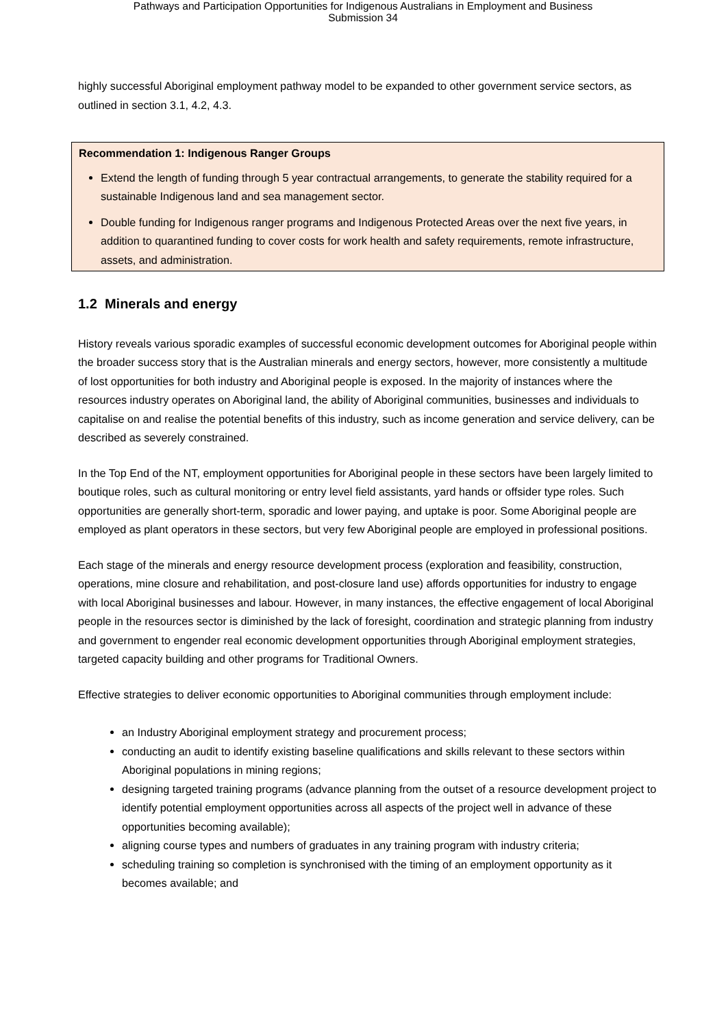Pathways and Participation Opportunities for Indigenous Australians in Employment and Business
Submission 34
highly successful Aboriginal employment pathway model to be expanded to other government service sectors, as outlined in section 3.1, 4.2, 4.3.
Recommendation 1: Indigenous Ranger Groups
Extend the length of funding through 5 year contractual arrangements, to generate the stability required for a sustainable Indigenous land and sea management sector.
Double funding for Indigenous ranger programs and Indigenous Protected Areas over the next five years, in addition to quarantined funding to cover costs for work health and safety requirements, remote infrastructure, assets, and administration.
1.2 Minerals and energy
History reveals various sporadic examples of successful economic development outcomes for Aboriginal people within the broader success story that is the Australian minerals and energy sectors, however, more consistently a multitude of lost opportunities for both industry and Aboriginal people is exposed. In the majority of instances where the resources industry operates on Aboriginal land, the ability of Aboriginal communities, businesses and individuals to capitalise on and realise the potential benefits of this industry, such as income generation and service delivery, can be described as severely constrained.
In the Top End of the NT, employment opportunities for Aboriginal people in these sectors have been largely limited to boutique roles, such as cultural monitoring or entry level field assistants, yard hands or offsider type roles. Such opportunities are generally short-term, sporadic and lower paying, and uptake is poor. Some Aboriginal people are employed as plant operators in these sectors, but very few Aboriginal people are employed in professional positions.
Each stage of the minerals and energy resource development process (exploration and feasibility, construction, operations, mine closure and rehabilitation, and post-closure land use) affords opportunities for industry to engage with local Aboriginal businesses and labour. However, in many instances, the effective engagement of local Aboriginal people in the resources sector is diminished by the lack of foresight, coordination and strategic planning from industry and government to engender real economic development opportunities through Aboriginal employment strategies, targeted capacity building and other programs for Traditional Owners.
Effective strategies to deliver economic opportunities to Aboriginal communities through employment include:
an Industry Aboriginal employment strategy and procurement process;
conducting an audit to identify existing baseline qualifications and skills relevant to these sectors within Aboriginal populations in mining regions;
designing targeted training programs (advance planning from the outset of a resource development project to identify potential employment opportunities across all aspects of the project well in advance of these opportunities becoming available);
aligning course types and numbers of graduates in any training program with industry criteria;
scheduling training so completion is synchronised with the timing of an employment opportunity as it becomes available; and